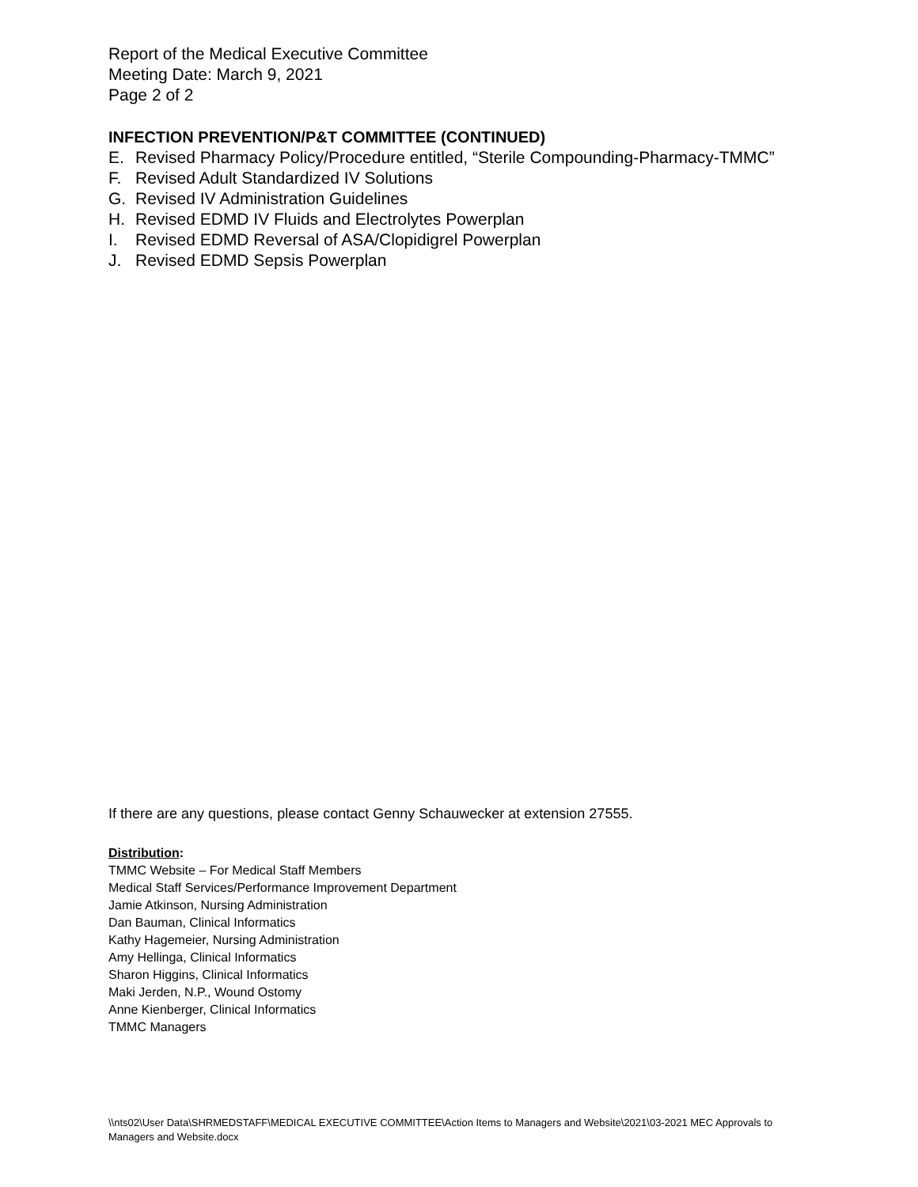Report of the Medical Executive Committee
Meeting Date: March 9, 2021
Page 2 of 2
INFECTION PREVENTION/P&T COMMITTEE (CONTINUED)
E. Revised Pharmacy Policy/Procedure entitled, “Sterile Compounding-Pharmacy-TMMC”
F. Revised Adult Standardized IV Solutions
G. Revised IV Administration Guidelines
H. Revised EDMD IV Fluids and Electrolytes Powerplan
I. Revised EDMD Reversal of ASA/Clopidigrel Powerplan
J. Revised EDMD Sepsis Powerplan
If there are any questions, please contact Genny Schauwecker at extension 27555.
Distribution:
TMMC Website – For Medical Staff Members
Medical Staff Services/Performance Improvement Department
Jamie Atkinson, Nursing Administration
Dan Bauman, Clinical Informatics
Kathy Hagemeier, Nursing Administration
Amy Hellinga, Clinical Informatics
Sharon Higgins, Clinical Informatics
Maki Jerden, N.P., Wound Ostomy
Anne Kienberger, Clinical Informatics
TMMC Managers
\\nts02\User Data\SHRMEDSTAFF\MEDICAL EXECUTIVE COMMITTEE\Action Items to Managers and Website\2021\03-2021 MEC Approvals to Managers and Website.docx